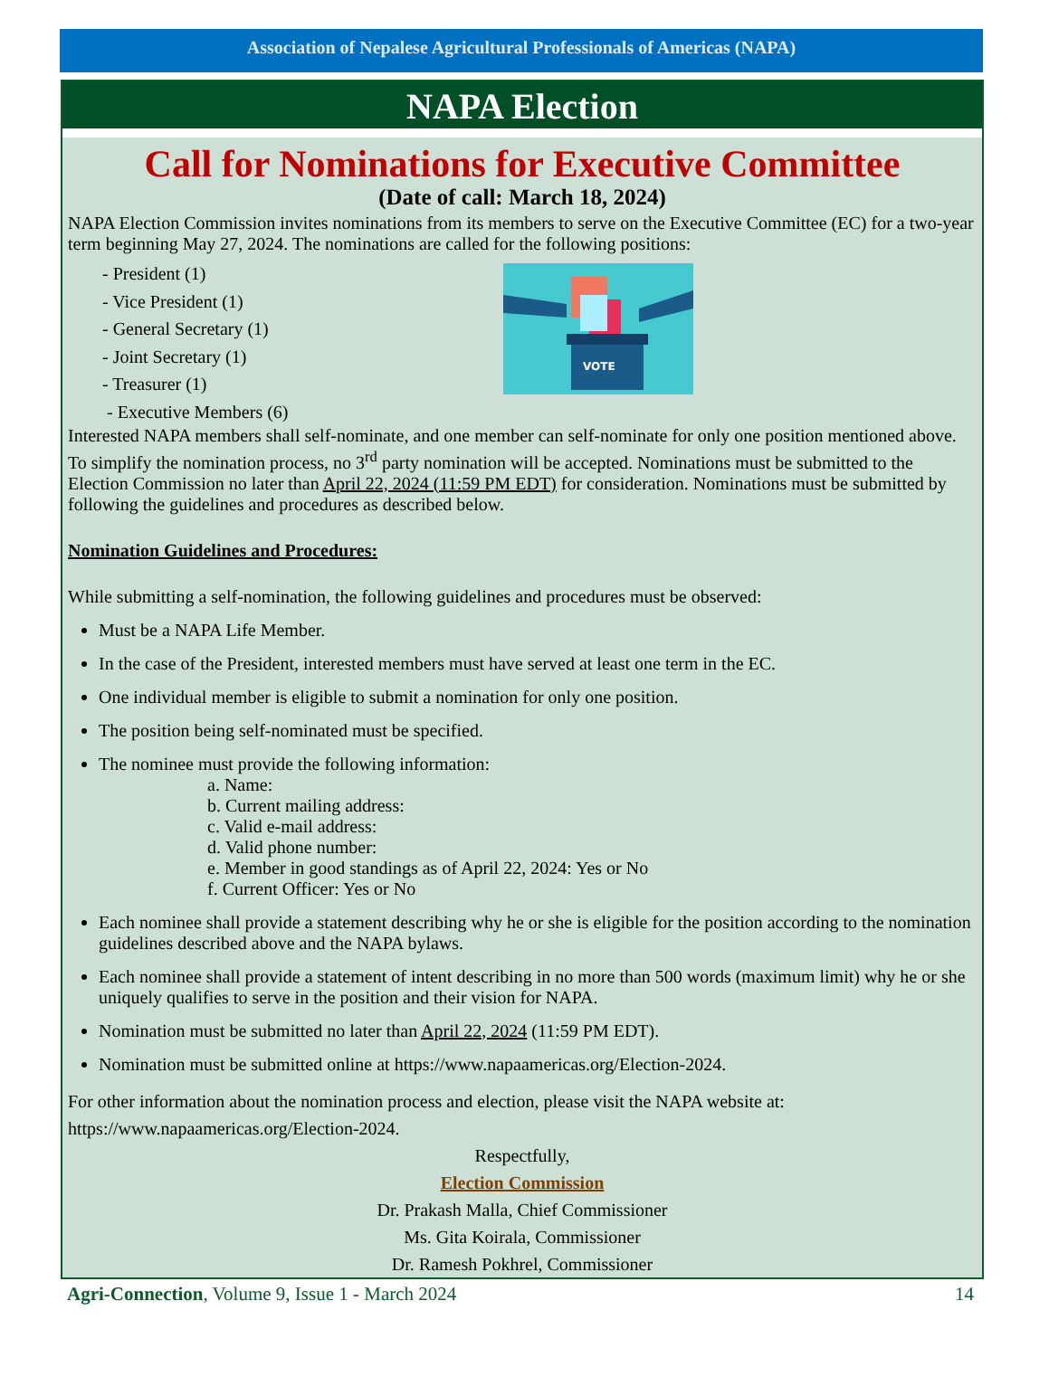Association of Nepalese Agricultural Professionals of Americas (NAPA)
NAPA Election
Call for Nominations for Executive Committee
(Date of call: March 18, 2024)
NAPA Election Commission invites nominations from its members to serve on the Executive Committee (EC) for a two-year term beginning May 27, 2024. The nominations are called for the following positions:
- President (1)
- Vice President (1)
- General Secretary (1)
- Joint Secretary (1)
- Treasurer (1)
- Executive Members (6)
VOTE
Interested NAPA members shall self-nominate, and one member can self-nominate for only one position mentioned above. To simplify the nomination process, no 3<sup>rd</sup> party nomination will be accepted. Nominations must be submitted to the Election Commission no later than April 22, 2024 (11:59 PM EDT) for consideration. Nominations must be submitted by following the guidelines and procedures as described below.
Nomination Guidelines and Procedures:
While submitting a self-nomination, the following guidelines and procedures must be observed:
Must be a NAPA Life Member.
In the case of the President, interested members must have served at least one term in the EC.
One individual member is eligible to submit a nomination for only one position.
The position being self-nominated must be specified.
The nominee must provide the following information:
a. Name:
b. Current mailing address:
c. Valid e-mail address:
d. Valid phone number:
e. Member in good standings as of April 22, 2024: Yes or No
f. Current Officer: Yes or No
Each nominee shall provide a statement describing why he or she is eligible for the position according to the nomination guidelines described above and the NAPA bylaws.
Each nominee shall provide a statement of intent describing in no more than 500 words (maximum limit) why he or she uniquely qualifies to serve in the position and their vision for NAPA.
Nomination must be submitted no later than April 22, 2024 (11:59 PM EDT).
Nomination must be submitted online at https://www.napaamericas.org/Election-2024.
For other information about the nomination process and election, please visit the NAPA website at: https://www.napaamericas.org/Election-2024.
Respectfully,
Election Commission
Dr. Prakash Malla, Chief Commissioner
Ms. Gita Koirala, Commissioner
Dr. Ramesh Pokhrel, Commissioner
Agri-Connection, Volume 9, Issue 1 - March 2024 14